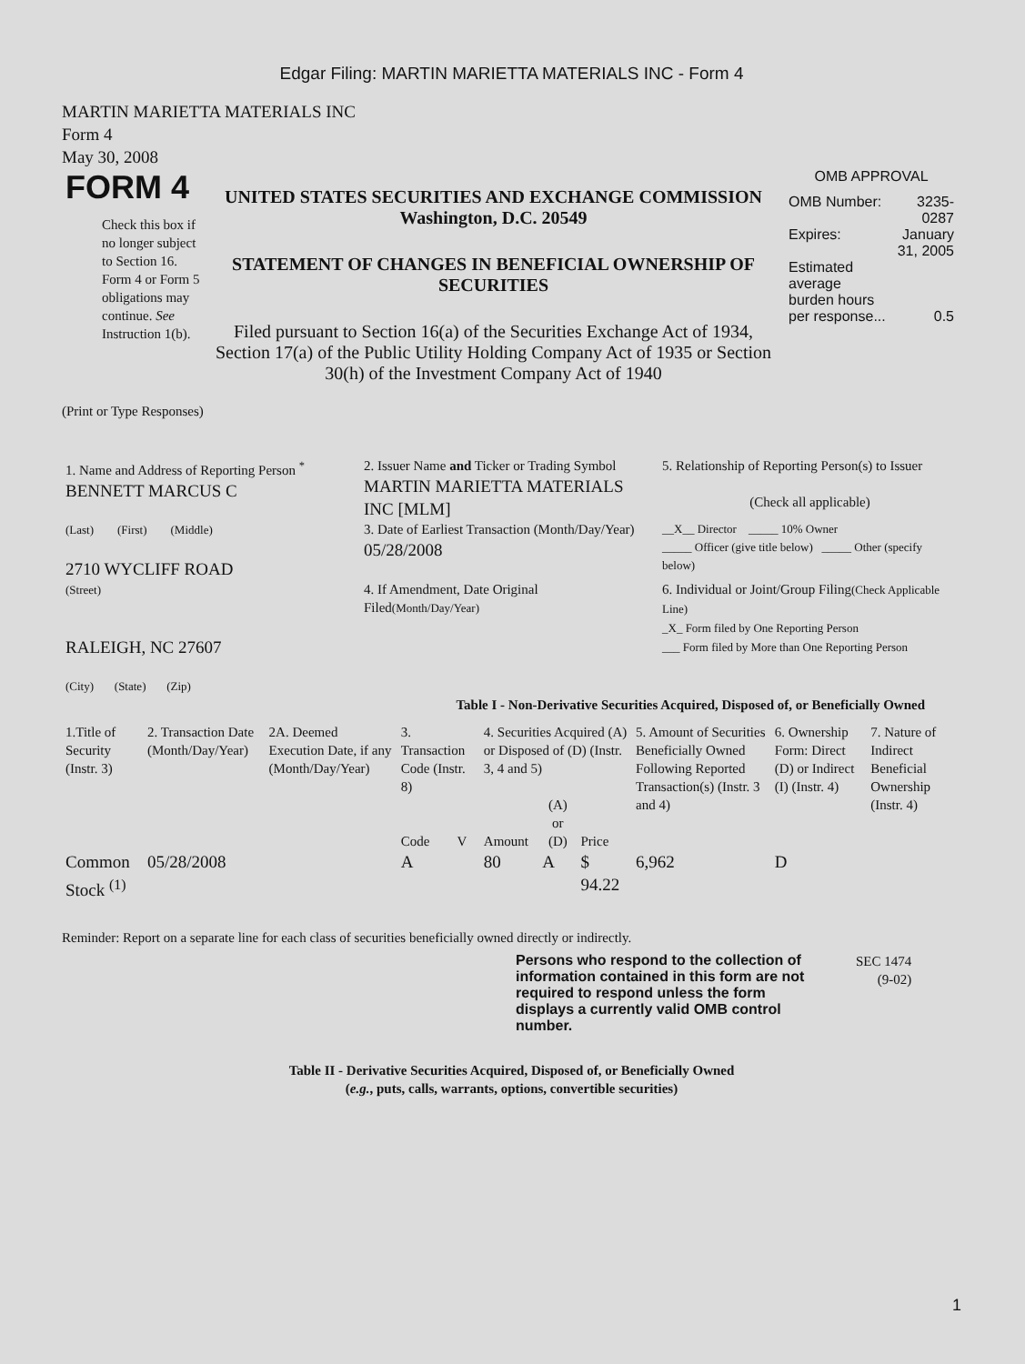Edgar Filing: MARTIN MARIETTA MATERIALS INC - Form 4
MARTIN MARIETTA MATERIALS INC
Form 4
May 30, 2008
| FORM 4 Check this box if no longer subject to Section 16. Form 4 or Form 5 obligations may continue. See Instruction 1(b). | UNITED STATES SECURITIES AND EXCHANGE COMMISSION Washington, D.C. 20549 STATEMENT OF CHANGES IN BENEFICIAL OWNERSHIP OF SECURITIES Filed pursuant to Section 16(a) of the Securities Exchange Act of 1934, Section 17(a) of the Public Utility Holding Company Act of 1935 or Section 30(h) of the Investment Company Act of 1940 | OMB APPROVAL / OMB Number: / 3235-0287 / / Expires: / January 31, 2005 / / Estimated average burden hours per response... / 0.5 / |
(Print or Type Responses)
| 1. Name and Address of Reporting Person <sup>*</sup> BENNETT MARCUS C | 2. Issuer Name and Ticker or Trading Symbol MARTIN MARIETTA MATERIALS INC [MLM] | 5. Relationship of Reporting Person(s) to Issuer (Check all applicable) |
| (Last) (First) (Middle) 2710 WYCLIFF ROAD | 3. Date of Earliest Transaction (Month/Day/Year) 05/28/2008 | __X__ Director _____ 10% Owner _____ Officer (give title below) _____ Other (specify below) |
| (Street) RALEIGH, NC 27607 (City) (State) (Zip) | 4. If Amendment, Date Original Filed (Month/Day/Year) | 6. Individual or Joint/Group Filing (Check Applicable Line) _X_ Form filed by One Reporting Person ___ Form filed by More than One Reporting Person |
Table I - Non-Derivative Securities Acquired, Disposed of, or Beneficially Owned
| 1.Title of Security (Instr. 3) | 2. Transaction Date (Month/Day/Year) | 2A. Deemed Execution Date, if any (Month/Day/Year) | 3. Transaction Code (Instr. 8) | | 4. Securities Acquired (A) or Disposed of (D) (Instr. 3, 4 and 5) | | | 5. Amount of Securities Beneficially Owned Following Reported Transaction(s) (Instr. 3 and 4) | 6. Ownership Form: Direct (D) or Indirect (I) (Instr. 4) | 7. Nature of Indirect Beneficial Ownership (Instr. 4) |
| --- | --- | --- | --- | --- | --- | --- | --- | --- | --- | --- |
| | | | Code | V | Amount | (A) or (D) | Price | | | |
| Common Stock <sup>(1)</sup> | 05/28/2008 | | A | | 80 | A | $ 94.22 | 6,962 | D | |
Reminder: Report on a separate line for each class of securities beneficially owned directly or indirectly.
| Persons who respond to the collection of information contained in this form are not required to respond unless the form displays a currently valid OMB control number. | SEC 1474 (9-02) |
Table II - Derivative Securities Acquired, Disposed of, or Beneficially Owned
(e.g., puts, calls, warrants, options, convertible securities)
1